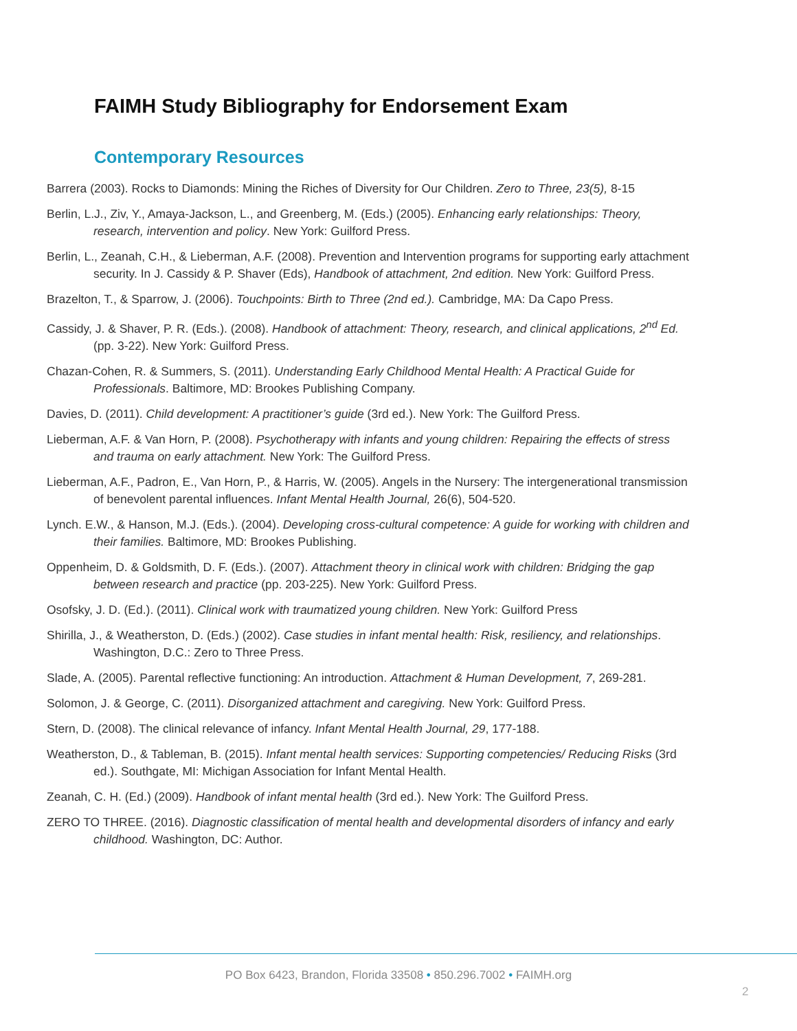FAIMH Study Bibliography for Endorsement Exam
Contemporary Resources
Barrera (2003). Rocks to Diamonds: Mining the Riches of Diversity for Our Children. Zero to Three, 23(5), 8-15
Berlin, L.J., Ziv, Y., Amaya-Jackson, L., and Greenberg, M. (Eds.) (2005). Enhancing early relationships: Theory, research, intervention and policy. New York: Guilford Press.
Berlin, L., Zeanah, C.H., & Lieberman, A.F. (2008). Prevention and Intervention programs for supporting early attachment security. In J. Cassidy & P. Shaver (Eds), Handbook of attachment, 2nd edition. New York: Guilford Press.
Brazelton, T., & Sparrow, J. (2006). Touchpoints: Birth to Three (2nd ed.). Cambridge, MA: Da Capo Press.
Cassidy, J. & Shaver, P. R. (Eds.). (2008). Handbook of attachment: Theory, research, and clinical applications, 2<sup>nd</sup> Ed. (pp. 3-22). New York: Guilford Press.
Chazan-Cohen, R. & Summers, S. (2011). Understanding Early Childhood Mental Health: A Practical Guide for Professionals. Baltimore, MD: Brookes Publishing Company.
Davies, D. (2011). Child development: A practitioner’s guide (3rd ed.). New York: The Guilford Press.
Lieberman, A.F. & Van Horn, P. (2008). Psychotherapy with infants and young children: Repairing the effects of stress and trauma on early attachment. New York: The Guilford Press.
Lieberman, A.F., Padron, E., Van Horn, P., & Harris, W. (2005). Angels in the Nursery: The intergenerational transmission of benevolent parental influences. Infant Mental Health Journal, 26(6), 504-520.
Lynch. E.W., & Hanson, M.J. (Eds.). (2004). Developing cross-cultural competence: A guide for working with children and their families. Baltimore, MD: Brookes Publishing.
Oppenheim, D. & Goldsmith, D. F. (Eds.). (2007). Attachment theory in clinical work with children: Bridging the gap between research and practice (pp. 203-225). New York: Guilford Press.
Osofsky, J. D. (Ed.). (2011). Clinical work with traumatized young children. New York: Guilford Press
Shirilla, J., & Weatherston, D. (Eds.) (2002). Case studies in infant mental health: Risk, resiliency, and relationships. Washington, D.C.: Zero to Three Press.
Slade, A. (2005). Parental reflective functioning: An introduction. Attachment & Human Development, 7, 269-281.
Solomon, J. & George, C. (2011). Disorganized attachment and caregiving. New York: Guilford Press.
Stern, D. (2008). The clinical relevance of infancy. Infant Mental Health Journal, 29, 177-188.
Weatherston, D., & Tableman, B. (2015). Infant mental health services: Supporting competencies/ Reducing Risks (3rd ed.). Southgate, MI: Michigan Association for Infant Mental Health.
Zeanah, C. H. (Ed.) (2009). Handbook of infant mental health (3rd ed.). New York: The Guilford Press.
ZERO TO THREE. (2016). Diagnostic classification of mental health and developmental disorders of infancy and early childhood. Washington, DC: Author.
PO Box 6423, Brandon, Florida 33508 • 850.296.7002 • FAIMH.org
2